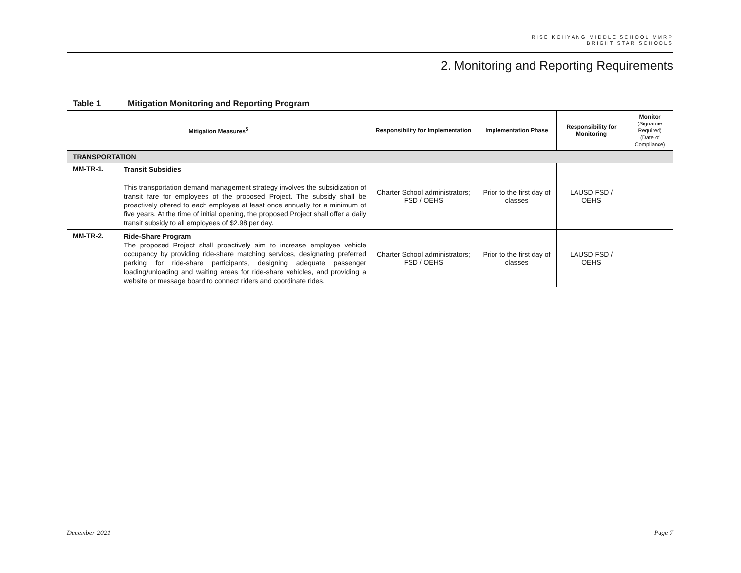RISE KOHYANG MIDDLE SCHOOL MMRP
BRIGHT STAR SCHOOLS
2. Monitoring and Reporting Requirements
Table 1 Mitigation Monitoring and Reporting Program
| Mitigation Measures<sup>5</sup> | | Responsibility for Implementation | Implementation Phase | Responsibility for Monitoring | Monitor (Signature Required) (Date of Compliance) |
| --- | --- | --- | --- | --- | --- |
| TRANSPORTATION | | | | | |
| MM-TR-1. | Transit Subsidies This transportation demand management strategy involves the subsidization of transit fare for employees of the proposed Project. The subsidy shall be proactively offered to each employee at least once annually for a minimum of five years. At the time of initial opening, the proposed Project shall offer a daily transit subsidy to all employees of $2.98 per day. | Charter School administrators; FSD / OEHS | Prior to the first day of classes | LAUSD FSD / OEHS | |
| MM-TR-2. | Ride-Share Program The proposed Project shall proactively aim to increase employee vehicle occupancy by providing ride-share matching services, designating preferred parking for ride-share participants, designing adequate passenger loading/unloading and waiting areas for ride-share vehicles, and providing a website or message board to connect riders and coordinate rides. | Charter School administrators; FSD / OEHS | Prior to the first day of classes | LAUSD FSD / OEHS | |
December 2021 Page 7